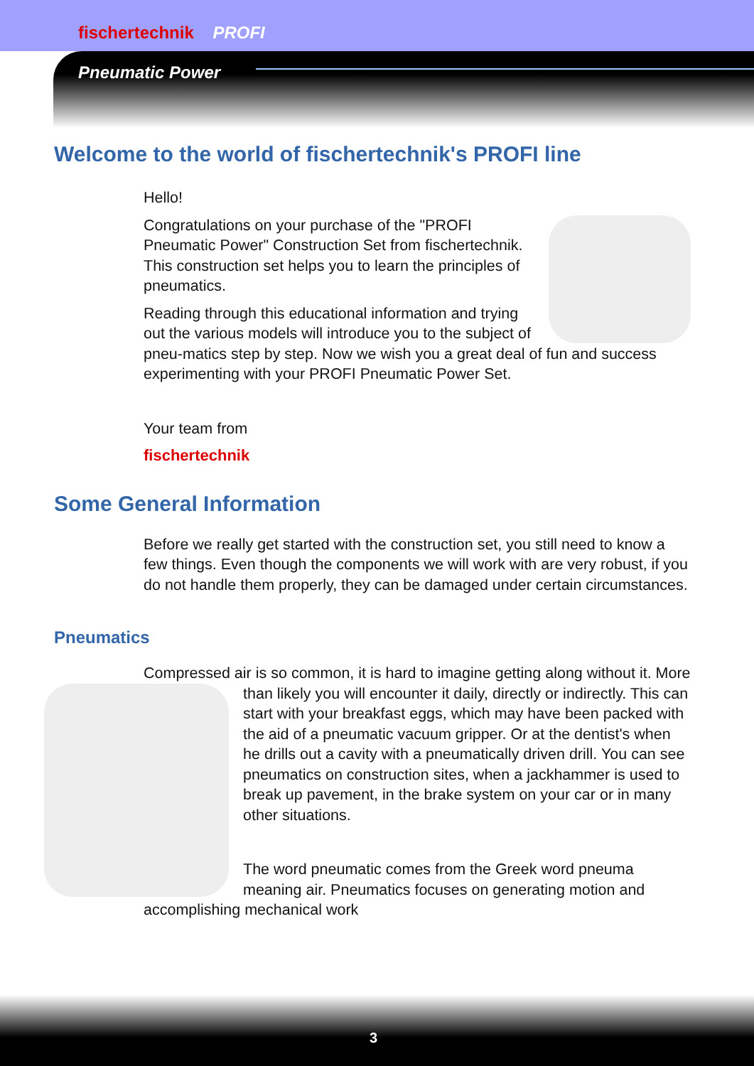fischertechnik PROFI
Pneumatic Power
Welcome to the world of fischertechnik's PROFI line
Hello!
Congratulations on your purchase of the "PROFI Pneumatic Power" Construction Set from fischertechnik. This construction set helps you to learn the principles of pneumatics.
Reading through this educational information and trying out the various models will introduce you to the subject of pneu-matics step by step. Now we wish you a great deal of fun and success experimenting with your PROFI Pneumatic Power Set.
Your team from
fischertechnik
Some General Information
Before we really get started with the construction set, you still need to know a few things. Even though the components we will work with are very robust, if you do not handle them properly, they can be damaged under certain circumstances.
Pneumatics
Compressed air is so common, it is hard to imagine getting along without it. More than likely you will encounter it daily, directly or indirectly. This can start with your breakfast eggs, which may have been packed with the aid of a pneumatic vacuum gripper. Or at the dentist's when he drills out a cavity with a pneumatically driven drill. You can see pneumatics on construction sites, when a jackhammer is used to break up pavement, in the brake system on your car or in many other situations.
The word pneumatic comes from the Greek word pneuma meaning air. Pneumatics focuses on generating motion and accomplishing mechanical work
3